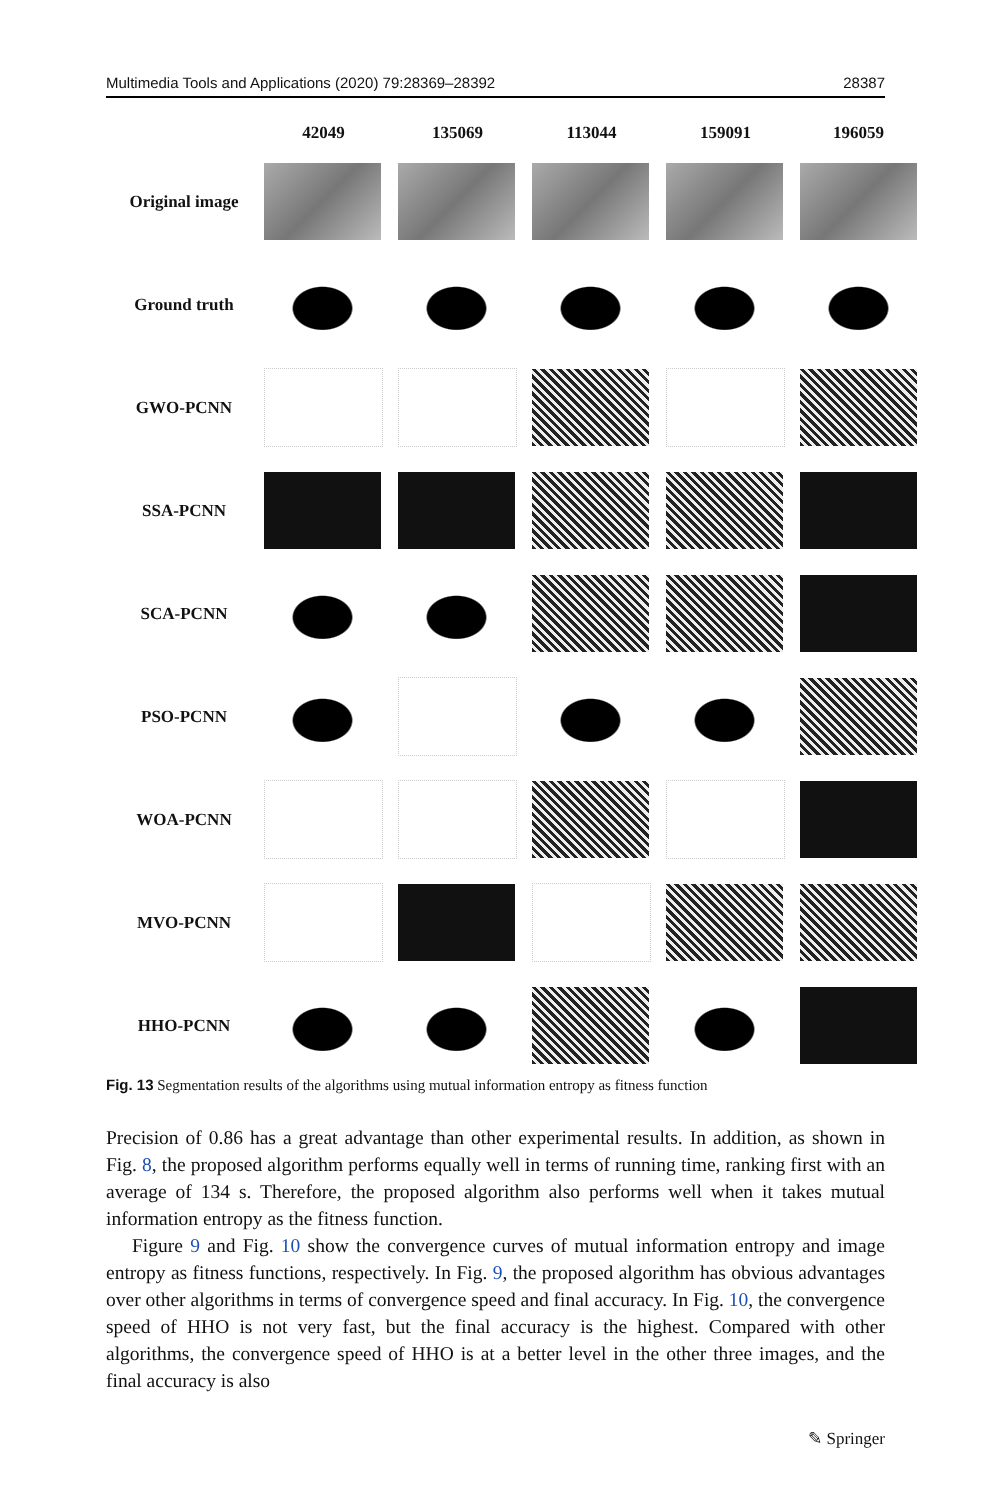Multimedia Tools and Applications (2020) 79:28369–28392 28387
| | 42049 | 135069 | 113044 | 159091 | 196059 |
| --- | --- | --- | --- | --- | --- |
| Original image | | | | | |
| Ground truth | | | | | |
| GWO-PCNN | | | | | |
| SSA-PCNN | | | | | |
| SCA-PCNN | | | | | |
| PSO-PCNN | | | | | |
| WOA-PCNN | | | | | |
| MVO-PCNN | | | | | |
| HHO-PCNN | | | | | |
Fig. 13 Segmentation results of the algorithms using mutual information entropy as fitness function
Precision of 0.86 has a great advantage than other experimental results. In addition, as shown in Fig. 8, the proposed algorithm performs equally well in terms of running time, ranking first with an average of 134 s. Therefore, the proposed algorithm also performs well when it takes mutual information entropy as the fitness function.
Figure 9 and Fig. 10 show the convergence curves of mutual information entropy and image entropy as fitness functions, respectively. In Fig. 9, the proposed algorithm has obvious advantages over other algorithms in terms of convergence speed and final accuracy. In Fig. 10, the convergence speed of HHO is not very fast, but the final accuracy is the highest. Compared with other algorithms, the convergence speed of HHO is at a better level in the other three images, and the final accuracy is also
✎ Springer